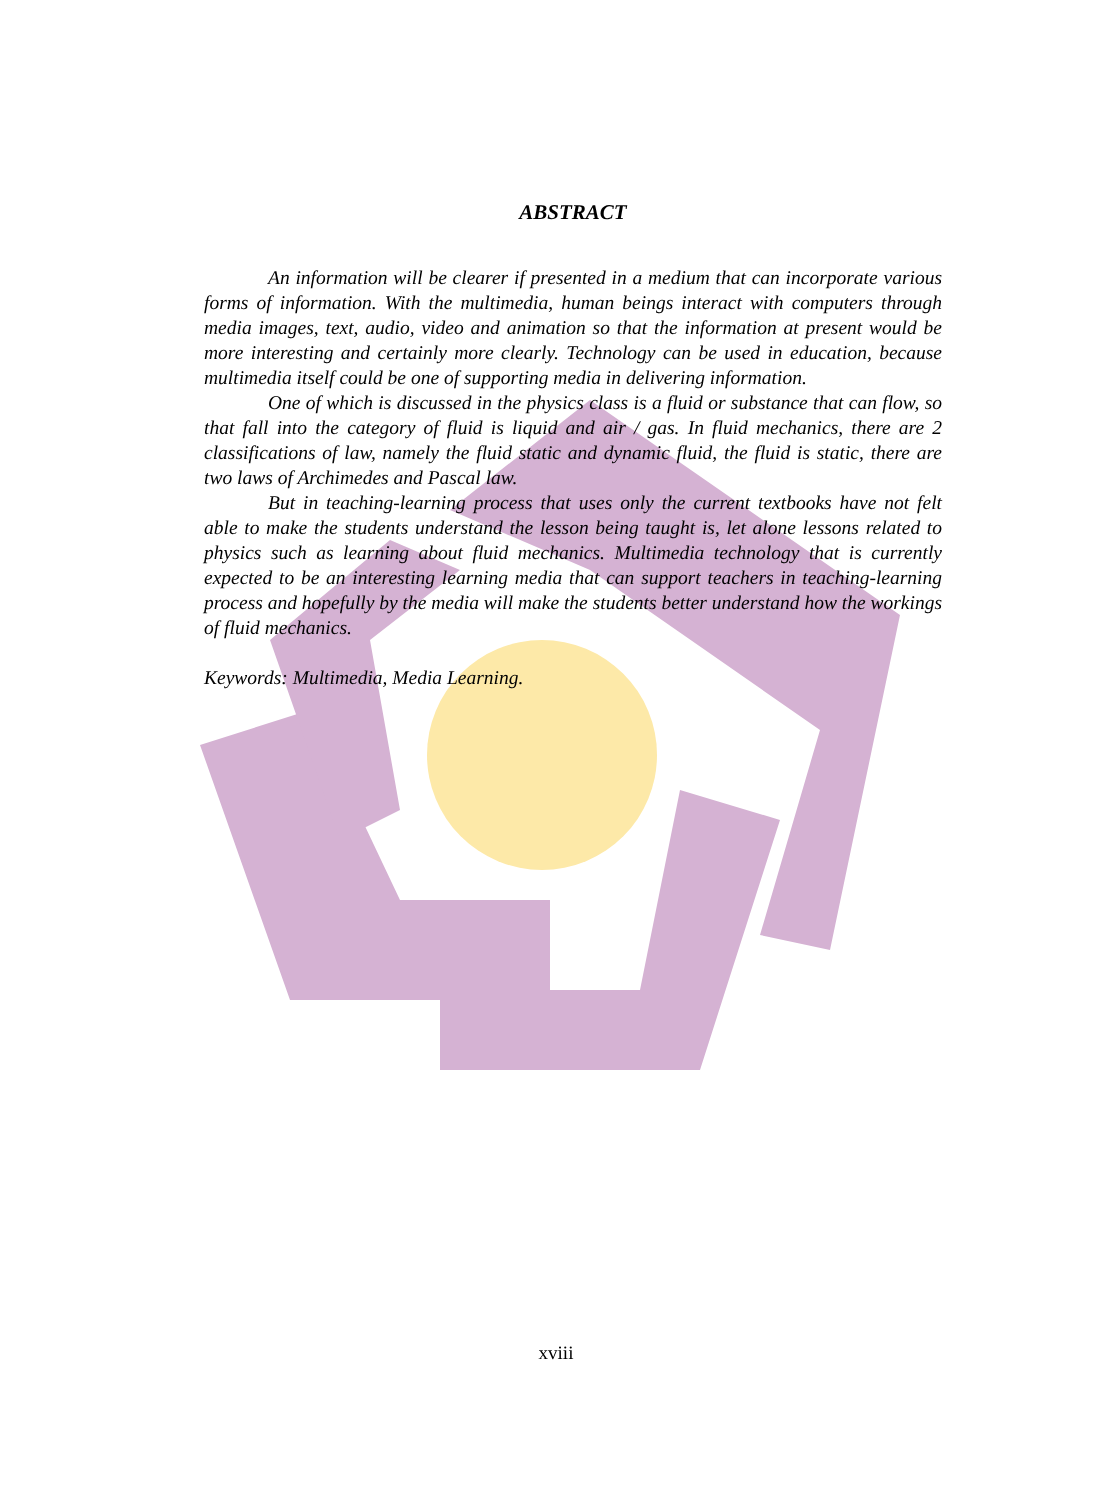ABSTRACT
An information will be clearer if presented in a medium that can incorporate various forms of information. With the multimedia, human beings interact with computers through media images, text, audio, video and animation so that the information at present would be more interesting and certainly more clearly. Technology can be used in education, because multimedia itself could be one of supporting media in delivering information.
One of which is discussed in the physics class is a fluid or substance that can flow, so that fall into the category of fluid is liquid and air / gas. In fluid mechanics, there are 2 classifications of law, namely the fluid static and dynamic fluid, the fluid is static, there are two laws of Archimedes and Pascal law.
But in teaching-learning process that uses only the current textbooks have not felt able to make the students understand the lesson being taught is, let alone lessons related to physics such as learning about fluid mechanics. Multimedia technology that is currently expected to be an interesting learning media that can support teachers in teaching-learning process and hopefully by the media will make the students better understand how the workings of fluid mechanics.
Keywords: Multimedia, Media Learning.
xviii